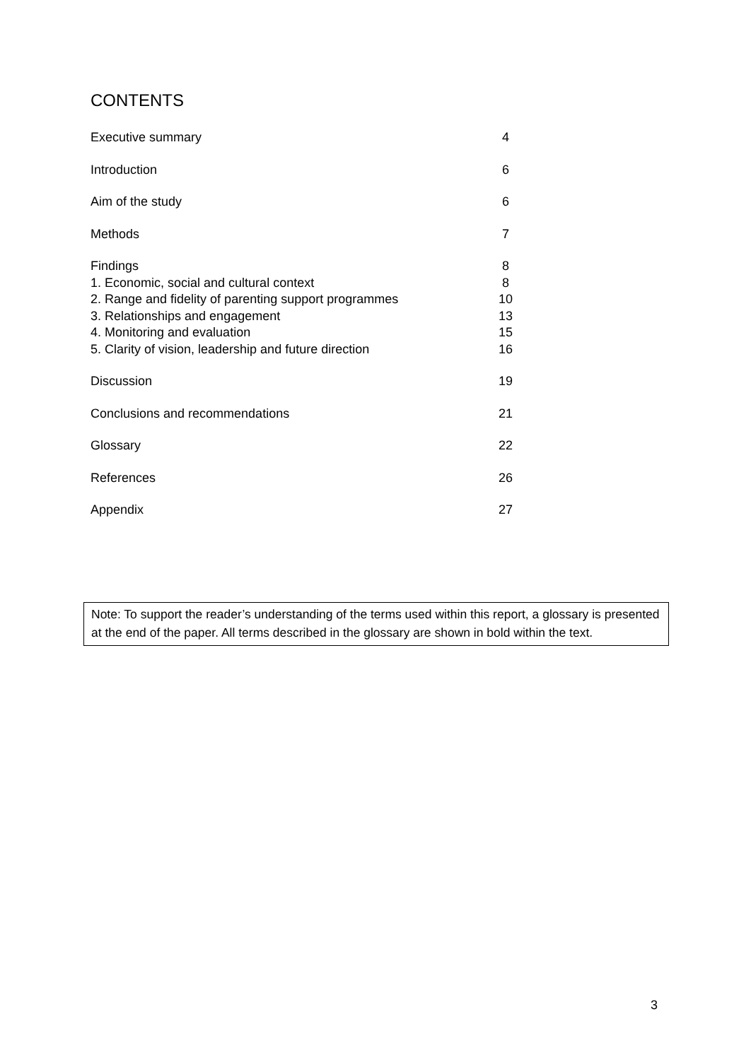CONTENTS
| Executive summary | 4 |
| Introduction | 6 |
| Aim of the study | 6 |
| Methods | 7 |
| Findings | 8 |
| 1. Economic, social and cultural context | 8 |
| 2. Range and fidelity of parenting support programmes | 10 |
| 3. Relationships and engagement | 13 |
| 4. Monitoring and evaluation | 15 |
| 5. Clarity of vision, leadership and future direction | 16 |
| Discussion | 19 |
| Conclusions and recommendations | 21 |
| Glossary | 22 |
| References | 26 |
| Appendix | 27 |
Note: To support the reader’s understanding of the terms used within this report, a glossary is presented at the end of the paper. All terms described in the glossary are shown in bold within the text.
3